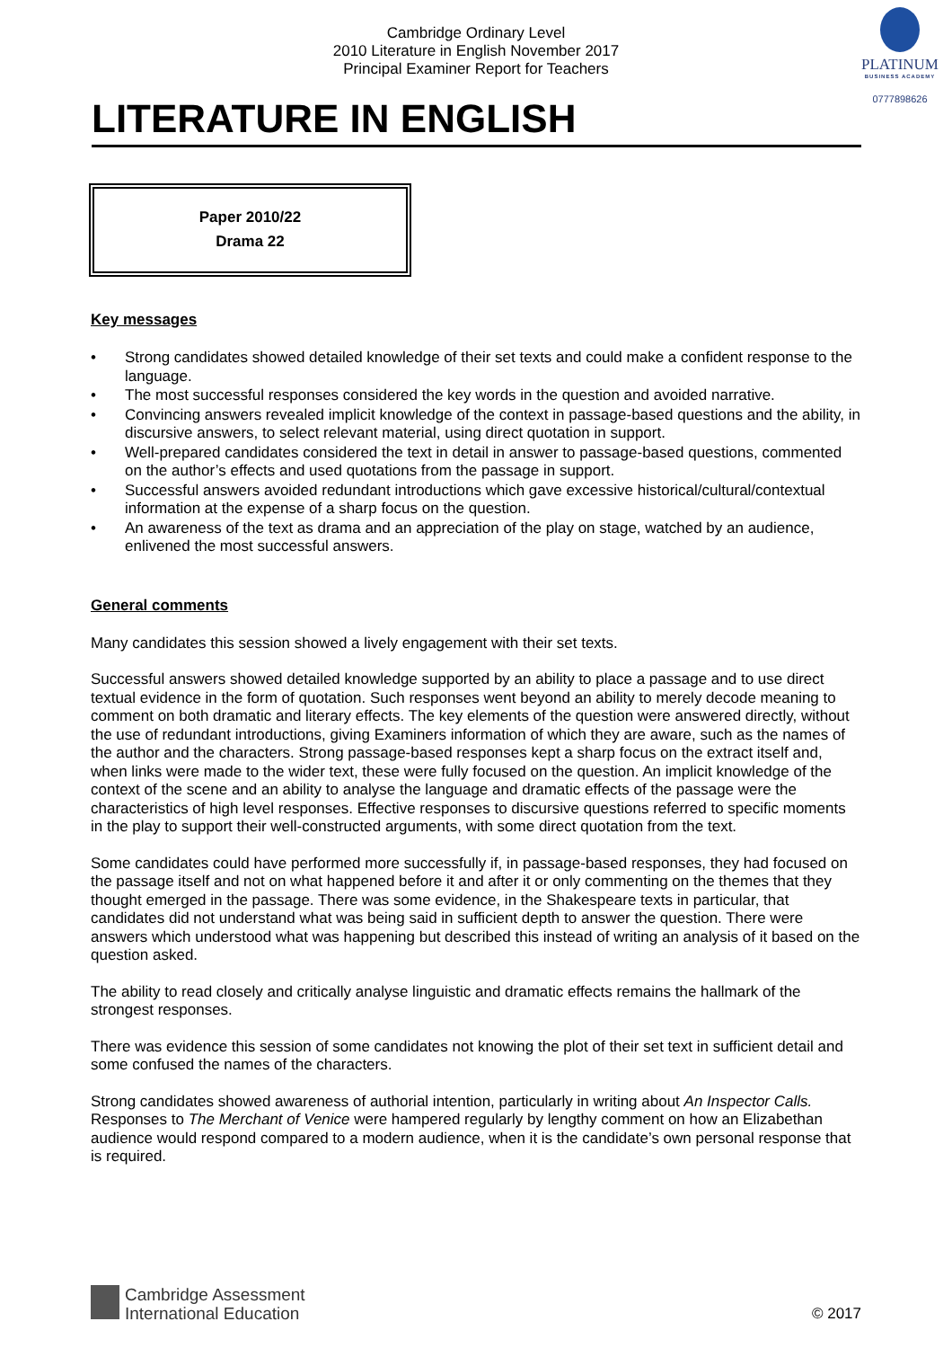Cambridge Ordinary Level
2010 Literature in English November 2017
Principal Examiner Report for Teachers
PLATINUM
BUSINESS ACADEMY
0777898626
LITERATURE IN ENGLISH
Paper 2010/22
Drama 22
Key messages
• Strong candidates showed detailed knowledge of their set texts and could make a confident response to the language.
• The most successful responses considered the key words in the question and avoided narrative.
• Convincing answers revealed implicit knowledge of the context in passage-based questions and the ability, in discursive answers, to select relevant material, using direct quotation in support.
• Well-prepared candidates considered the text in detail in answer to passage-based questions, commented on the author’s effects and used quotations from the passage in support.
• Successful answers avoided redundant introductions which gave excessive historical/cultural/contextual information at the expense of a sharp focus on the question.
• An awareness of the text as drama and an appreciation of the play on stage, watched by an audience, enlivened the most successful answers.
General comments
Many candidates this session showed a lively engagement with their set texts.
Successful answers showed detailed knowledge supported by an ability to place a passage and to use direct textual evidence in the form of quotation. Such responses went beyond an ability to merely decode meaning to comment on both dramatic and literary effects. The key elements of the question were answered directly, without the use of redundant introductions, giving Examiners information of which they are aware, such as the names of the author and the characters. Strong passage-based responses kept a sharp focus on the extract itself and, when links were made to the wider text, these were fully focused on the question. An implicit knowledge of the context of the scene and an ability to analyse the language and dramatic effects of the passage were the characteristics of high level responses. Effective responses to discursive questions referred to specific moments in the play to support their well-constructed arguments, with some direct quotation from the text.
Some candidates could have performed more successfully if, in passage-based responses, they had focused on the passage itself and not on what happened before it and after it or only commenting on the themes that they thought emerged in the passage. There was some evidence, in the Shakespeare texts in particular, that candidates did not understand what was being said in sufficient depth to answer the question. There were answers which understood what was happening but described this instead of writing an analysis of it based on the question asked.
The ability to read closely and critically analyse linguistic and dramatic effects remains the hallmark of the strongest responses.
There was evidence this session of some candidates not knowing the plot of their set text in sufficient detail and some confused the names of the characters.
Strong candidates showed awareness of authorial intention, particularly in writing about An Inspector Calls. Responses to The Merchant of Venice were hampered regularly by lengthy comment on how an Elizabethan audience would respond compared to a modern audience, when it is the candidate’s own personal response that is required.
Cambridge Assessment
International Education
© 2017